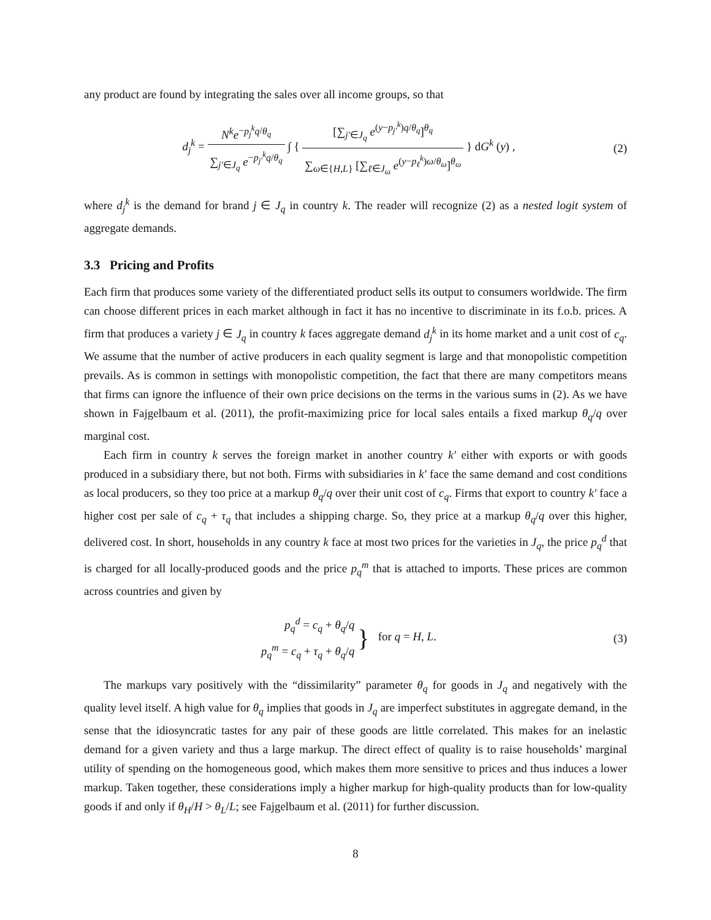any product are found by integrating the sales over all income groups, so that
d<sub>j</sub><sup>k</sup> = N<sup>k</sup>e<sup>−p<sub>j</sub><sup>k</sup>q/θ<sub>q</sub></sup> ∑<sub>j′∈J<sub>q</sub></sub> e<sup>−p<sub>j′</sub><sup>k</sup>q/θ<sub>q</sub></sup> ∫ { [∑<sub>j′∈J<sub>q</sub></sub> e<sup>(y−p<sub>j′</sub><sup>k</sup>)q/θ<sub>q</sub></sup>]<sup>θ<sub>q</sub></sup> ∑<sub>ω∈{H,L}</sub> [∑<sub>ℓ∈J<sub>ω</sub></sub> e<sup>(y−p<sub>ℓ</sub><sup>k</sup>)ω/θ<sub>ω</sub></sup>]<sup>θ<sub>ω</sub></sup> } dG<sup>k</sup> (y) ,
(2)
where d<sub>j</sub><sup>k</sup> is the demand for brand j ∈ J<sub>q</sub> in country k. The reader will recognize (2) as a nested logit system of aggregate demands.
3.3 Pricing and Profits
Each firm that produces some variety of the differentiated product sells its output to consumers worldwide. The firm can choose different prices in each market although in fact it has no incentive to discriminate in its f.o.b. prices. A firm that produces a variety j ∈ J<sub>q</sub> in country k faces aggregate demand d<sub>j</sub><sup>k</sup> in its home market and a unit cost of c<sub>q</sub>. We assume that the number of active producers in each quality segment is large and that monopolistic competition prevails. As is common in settings with monopolistic competition, the fact that there are many competitors means that firms can ignore the influence of their own price decisions on the terms in the various sums in (2). As we have shown in Fajgelbaum et al. (2011), the profit-maximizing price for local sales entails a fixed markup θ<sub>q</sub>/q over marginal cost.
Each firm in country k serves the foreign market in another country k′ either with exports or with goods produced in a subsidiary there, but not both. Firms with subsidiaries in k′ face the same demand and cost conditions as local producers, so they too price at a markup θ<sub>q</sub>/q over their unit cost of c<sub>q</sub>. Firms that export to country k′ face a higher cost per sale of c<sub>q</sub> + τ<sub>q</sub> that includes a shipping charge. So, they price at a markup θ<sub>q</sub>/q over this higher, delivered cost. In short, households in any country k face at most two prices for the varieties in J<sub>q</sub>, the price p<sub>q</sub><sup>d</sup> that is charged for all locally-produced goods and the price p<sub>q</sub><sup>m</sup> that is attached to imports. These prices are common across countries and given by
p<sub>q</sub><sup>d</sup> = c<sub>q</sub> + θ<sub>q</sub>/q
p<sub>q</sub><sup>m</sup> = c<sub>q</sub> + τ<sub>q</sub> + θ<sub>q</sub>/q
} for q = H, L.
(3)
The markups vary positively with the “dissimilarity” parameter θ<sub>q</sub> for goods in J<sub>q</sub> and negatively with the quality level itself. A high value for θ<sub>q</sub> implies that goods in J<sub>q</sub> are imperfect substitutes in aggregate demand, in the sense that the idiosyncratic tastes for any pair of these goods are little correlated. This makes for an inelastic demand for a given variety and thus a large markup. The direct effect of quality is to raise households’ marginal utility of spending on the homogeneous good, which makes them more sensitive to prices and thus induces a lower markup. Taken together, these considerations imply a higher markup for high-quality products than for low-quality goods if and only if θ<sub>H</sub>/H > θ<sub>L</sub>/L; see Fajgelbaum et al. (2011) for further discussion.
8